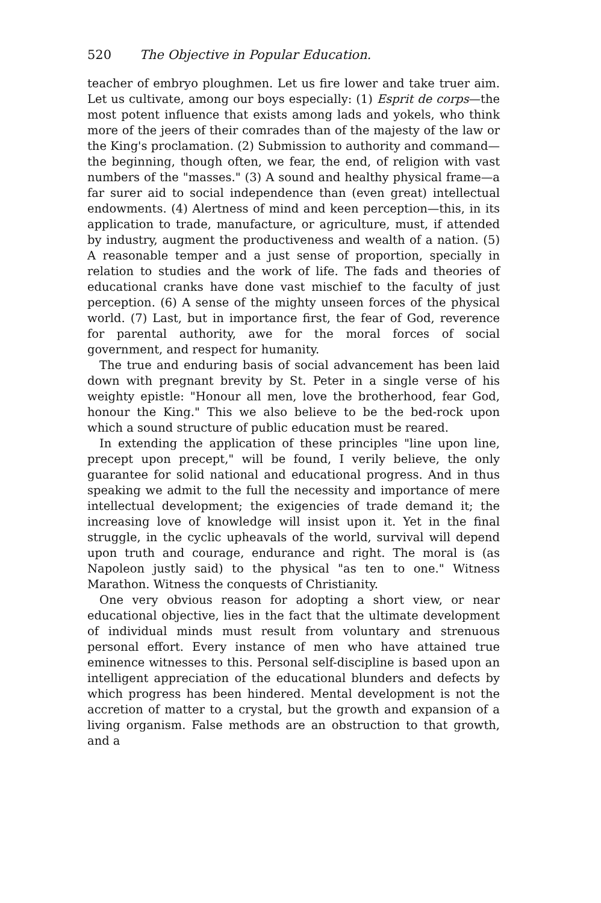520 The Objective in Popular Education.
teacher of embryo ploughmen. Let us fire lower and take truer aim. Let us cultivate, among our boys especially: (1) Esprit de corps—the most potent influence that exists among lads and yokels, who think more of the jeers of their comrades than of the majesty of the law or the King's proclamation. (2) Submission to authority and command—the beginning, though often, we fear, the end, of religion with vast numbers of the "masses." (3) A sound and healthy physical frame—a far surer aid to social independence than (even great) intellectual endowments. (4) Alertness of mind and keen perception—this, in its application to trade, manufacture, or agriculture, must, if attended by industry, augment the productiveness and wealth of a nation. (5) A reasonable temper and a just sense of proportion, specially in relation to studies and the work of life. The fads and theories of educational cranks have done vast mischief to the faculty of just perception. (6) A sense of the mighty unseen forces of the physical world. (7) Last, but in importance first, the fear of God, reverence for parental authority, awe for the moral forces of social government, and respect for humanity.
The true and enduring basis of social advancement has been laid down with pregnant brevity by St. Peter in a single verse of his weighty epistle: "Honour all men, love the brotherhood, fear God, honour the King." This we also believe to be the bed-rock upon which a sound structure of public education must be reared.
In extending the application of these principles "line upon line, precept upon precept," will be found, I verily believe, the only guarantee for solid national and educational progress. And in thus speaking we admit to the full the necessity and importance of mere intellectual development; the exigencies of trade demand it; the increasing love of knowledge will insist upon it. Yet in the final struggle, in the cyclic upheavals of the world, survival will depend upon truth and courage, endurance and right. The moral is (as Napoleon justly said) to the physical "as ten to one." Witness Marathon. Witness the conquests of Christianity.
One very obvious reason for adopting a short view, or near educational objective, lies in the fact that the ultimate development of individual minds must result from voluntary and strenuous personal effort. Every instance of men who have attained true eminence witnesses to this. Personal self-discipline is based upon an intelligent appreciation of the educational blunders and defects by which progress has been hindered. Mental development is not the accretion of matter to a crystal, but the growth and expansion of a living organism. False methods are an obstruction to that growth, and a